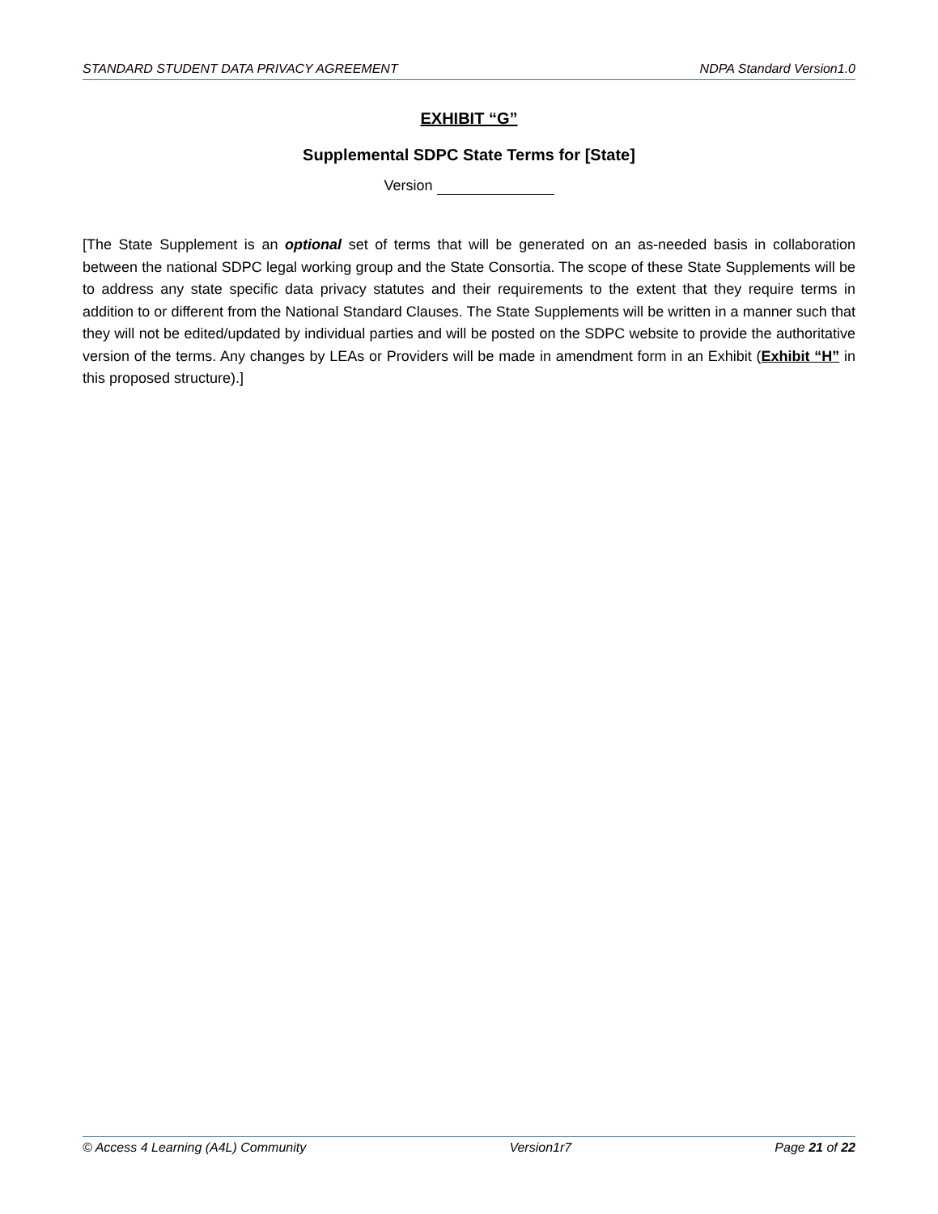STANDARD STUDENT DATA PRIVACY AGREEMENT NDPA Standard Version1.0
EXHIBIT “G”
Supplemental SDPC State Terms for [State]
Version
[The State Supplement is an optional set of terms that will be generated on an as-needed basis in collaboration between the national SDPC legal working group and the State Consortia. The scope of these State Supplements will be to address any state specific data privacy statutes and their requirements to the extent that they require terms in addition to or different from the National Standard Clauses. The State Supplements will be written in a manner such that they will not be edited/updated by individual parties and will be posted on the SDPC website to provide the authoritative version of the terms. Any changes by LEAs or Providers will be made in amendment form in an Exhibit (Exhibit “H” in this proposed structure).]
© Access 4 Learning (A4L) Community Version1r7 Page 21 of 22